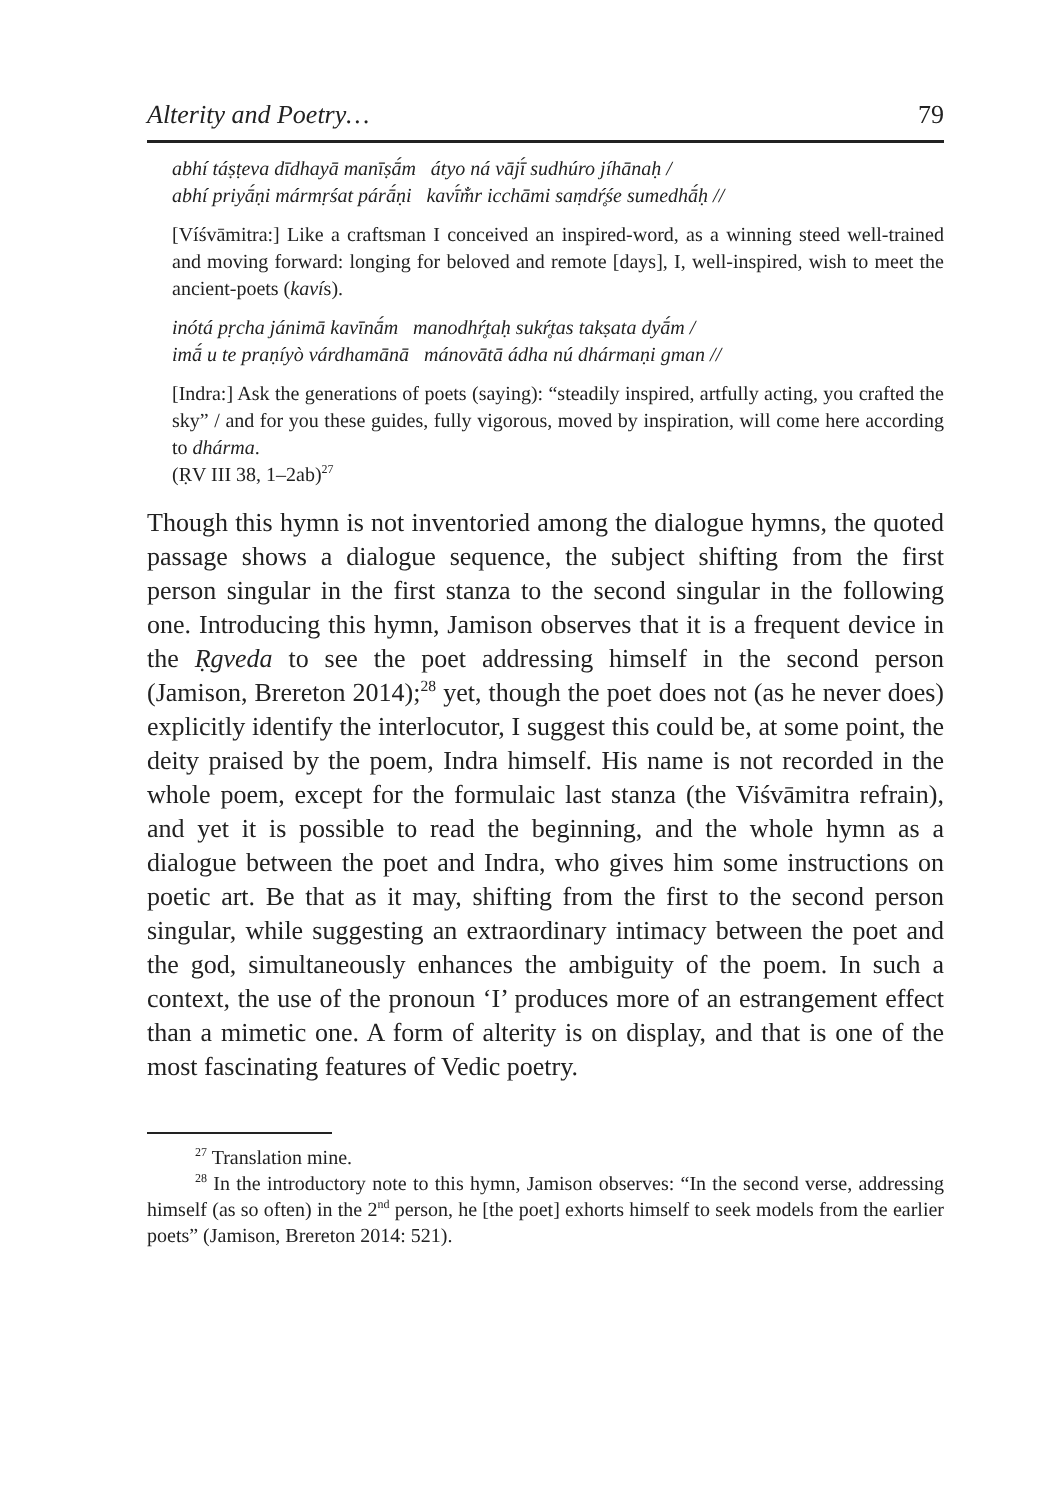Alterity and Poetry… 79
abhí táṣṭeva dīdhayā manīṣā́m átyo ná vājī́ sudhúro jíhānaḥ /
abhí priyā́ṇi mármṛśat párā́ṇi kavī́m̐r icchāmi saṃdŕ̥śe sumedhā́ḥ //
[Víśvāmitra:] Like a craftsman I conceived an inspired-word, as a winning steed well-trained and moving forward: longing for beloved and remote [days], I, well-inspired, wish to meet the ancient-poets (kavís).
inótá pṛcha jánimā kavīnā́m manodhŕ̥taḥ sukŕ̥tas takṣata dyā́m /
imā́ u te praṇíyò várdhamānā mánovātā ádha nú dhármaṇi gman //
[Indra:] Ask the generations of poets (saying): “steadily inspired, artfully acting, you crafted the sky” / and for you these guides, fully vigorous, moved by inspiration, will come here according to dhárma.
(ṚV III 38, 1–2ab)<sup>27</sup>
Though this hymn is not inventoried among the dialogue hymns, the quoted passage shows a dialogue sequence, the subject shifting from the first person singular in the first stanza to the second singular in the following one. Introducing this hymn, Jamison observes that it is a frequent device in the Ṛgveda to see the poet addressing himself in the second person (Jamison, Brereton 2014);<sup>28</sup> yet, though the poet does not (as he never does) explicitly identify the interlocutor, I suggest this could be, at some point, the deity praised by the poem, Indra himself. His name is not recorded in the whole poem, except for the formulaic last stanza (the Viśvāmitra refrain), and yet it is possible to read the beginning, and the whole hymn as a dialogue between the poet and Indra, who gives him some instructions on poetic art. Be that as it may, shifting from the first to the second person singular, while suggesting an extraordinary intimacy between the poet and the god, simultaneously enhances the ambiguity of the poem. In such a context, the use of the pronoun ‘I’ produces more of an estrangement effect than a mimetic one. A form of alterity is on display, and that is one of the most fascinating features of Vedic poetry.
<sup>27</sup> Translation mine.
<sup>28</sup> In the introductory note to this hymn, Jamison observes: “In the second verse, addressing himself (as so often) in the 2<sup>nd</sup> person, he [the poet] exhorts himself to seek models from the earlier poets” (Jamison, Brereton 2014: 521).